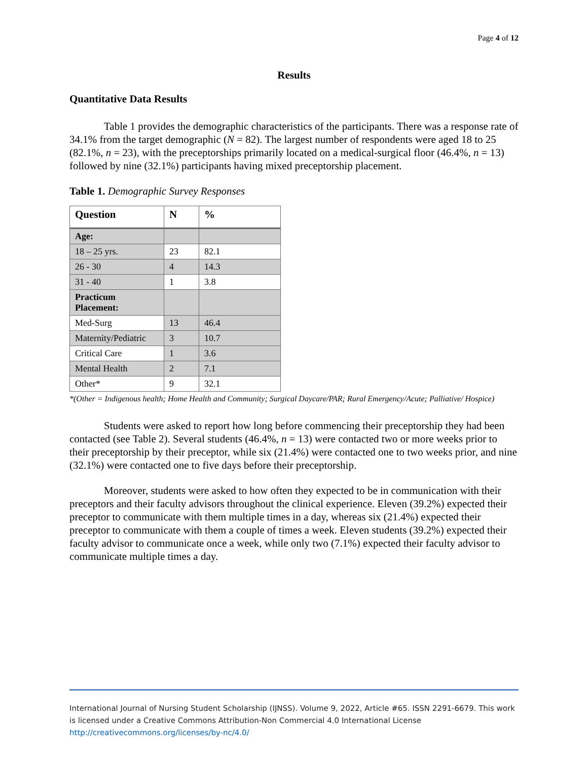Page 4 of 12
Results
Quantitative Data Results
Table 1 provides the demographic characteristics of the participants. There was a response rate of 34.1% from the target demographic (N = 82). The largest number of respondents were aged 18 to 25 (82.1%, n = 23), with the preceptorships primarily located on a medical-surgical floor (46.4%, n = 13) followed by nine (32.1%) participants having mixed preceptorship placement.
Table 1. Demographic Survey Responses
| Question | N | % |
| --- | --- | --- |
| Age: | | |
| 18 – 25 yrs. | 23 | 82.1 |
| 26 - 30 | 4 | 14.3 |
| 31 - 40 | 1 | 3.8 |
| Practicum Placement: | | |
| Med-Surg | 13 | 46.4 |
| Maternity/Pediatric | 3 | 10.7 |
| Critical Care | 1 | 3.6 |
| Mental Health | 2 | 7.1 |
| Other* | 9 | 32.1 |
*(Other = Indigenous health; Home Health and Community; Surgical Daycare/PAR; Rural Emergency/Acute; Palliative/ Hospice)
Students were asked to report how long before commencing their preceptorship they had been contacted (see Table 2). Several students (46.4%, n = 13) were contacted two or more weeks prior to their preceptorship by their preceptor, while six (21.4%) were contacted one to two weeks prior, and nine (32.1%) were contacted one to five days before their preceptorship.
Moreover, students were asked to how often they expected to be in communication with their preceptors and their faculty advisors throughout the clinical experience. Eleven (39.2%) expected their preceptor to communicate with them multiple times in a day, whereas six (21.4%) expected their preceptor to communicate with them a couple of times a week. Eleven students (39.2%) expected their faculty advisor to communicate once a week, while only two (7.1%) expected their faculty advisor to communicate multiple times a day.
International Journal of Nursing Student Scholarship (IJNSS). Volume 9, 2022, Article #65. ISSN 2291-6679. This work is licensed under a Creative Commons Attribution-Non Commercial 4.0 International License http://creativecommons.org/licenses/by-nc/4.0/